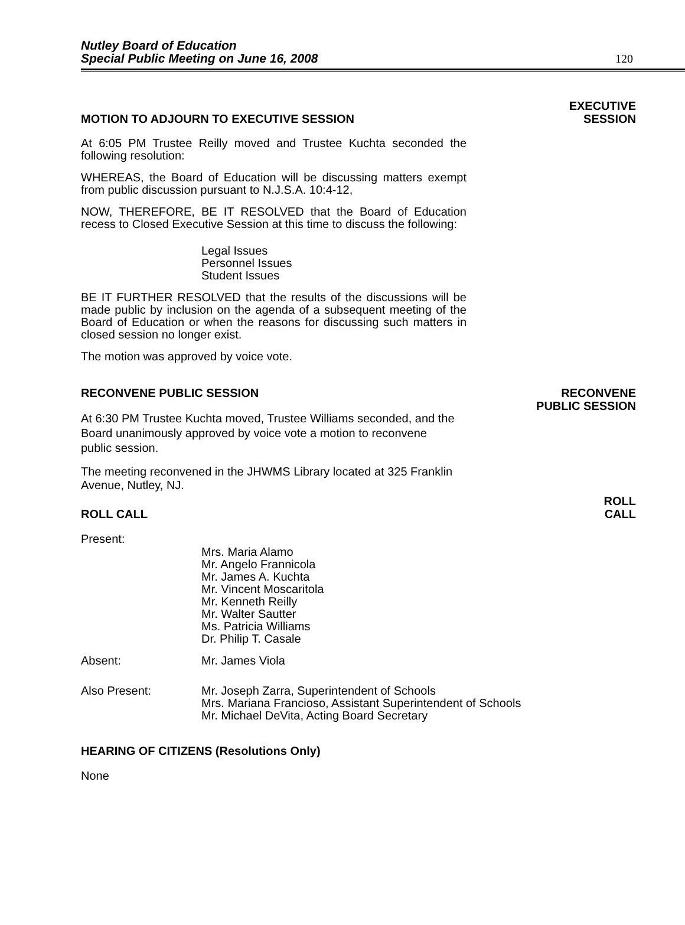Nutley Board of Education
Special Public Meeting on June 16, 2008
120
MOTION TO ADJOURN TO EXECUTIVE SESSION EXECUTIVE
SESSION
At 6:05 PM Trustee Reilly moved and Trustee Kuchta seconded the following resolution:
WHEREAS, the Board of Education will be discussing matters exempt from public discussion pursuant to N.J.S.A. 10:4-12,
NOW, THEREFORE, BE IT RESOLVED that the Board of Education recess to Closed Executive Session at this time to discuss the following:
Legal Issues
Personnel Issues
Student Issues
BE IT FURTHER RESOLVED that the results of the discussions will be made public by inclusion on the agenda of a subsequent meeting of the Board of Education or when the reasons for discussing such matters in closed session no longer exist.
The motion was approved by voice vote.
RECONVENE PUBLIC SESSION RECONVENE
PUBLIC SESSION
At 6:30 PM Trustee Kuchta moved, Trustee Williams seconded, and the Board unanimously approved by voice vote a motion to reconvene public session.
The meeting reconvened in the JHWMS Library located at 325 Franklin Avenue, Nutley, NJ.
ROLL CALL ROLL
CALL
Present:
Mrs. Maria Alamo
Mr. Angelo Frannicola
Mr. James A. Kuchta
Mr. Vincent Moscaritola
Mr. Kenneth Reilly
Mr. Walter Sautter
Ms. Patricia Williams
Dr. Philip T. Casale
Absent: Mr. James Viola
Also Present: Mr. Joseph Zarra, Superintendent of Schools
Mrs. Mariana Francioso, Assistant Superintendent of Schools
Mr. Michael DeVita, Acting Board Secretary
HEARING OF CITIZENS (Resolutions Only)
None